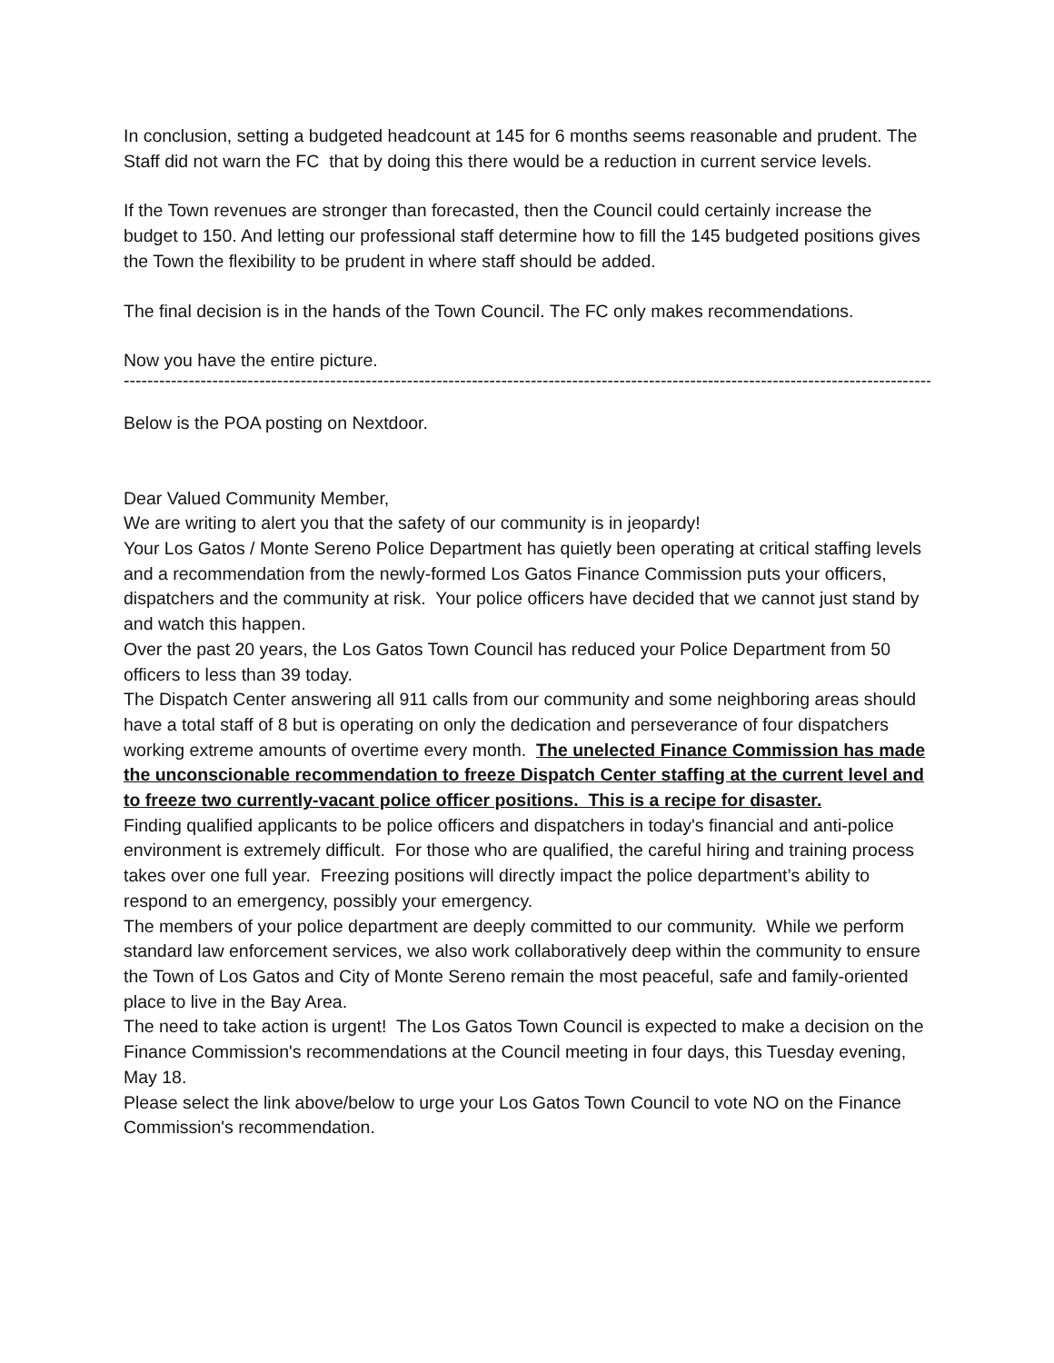In conclusion, setting a budgeted headcount at 145 for 6 months seems reasonable and prudent. The Staff did not warn the FC that by doing this there would be a reduction in current service levels.
If the Town revenues are stronger than forecasted, then the Council could certainly increase the budget to 150. And letting our professional staff determine how to fill the 145 budgeted positions gives the Town the flexibility to be prudent in where staff should be added.
The final decision is in the hands of the Town Council. The FC only makes recommendations.
Now you have the entire picture.
------------------------------------------------------------------------------------------------------------------------------------------------------
Below is the POA posting on Nextdoor.
Dear Valued Community Member,
We are writing to alert you that the safety of our community is in jeopardy!
Your Los Gatos / Monte Sereno Police Department has quietly been operating at critical staffing levels and a recommendation from the newly-formed Los Gatos Finance Commission puts your officers, dispatchers and the community at risk. Your police officers have decided that we cannot just stand by and watch this happen.
Over the past 20 years, the Los Gatos Town Council has reduced your Police Department from 50 officers to less than 39 today.
The Dispatch Center answering all 911 calls from our community and some neighboring areas should have a total staff of 8 but is operating on only the dedication and perseverance of four dispatchers working extreme amounts of overtime every month. The unelected Finance Commission has made the unconscionable recommendation to freeze Dispatch Center staffing at the current level and to freeze two currently-vacant police officer positions. This is a recipe for disaster.
Finding qualified applicants to be police officers and dispatchers in today's financial and anti-police environment is extremely difficult. For those who are qualified, the careful hiring and training process takes over one full year. Freezing positions will directly impact the police department’s ability to respond to an emergency, possibly your emergency.
The members of your police department are deeply committed to our community. While we perform standard law enforcement services, we also work collaboratively deep within the community to ensure the Town of Los Gatos and City of Monte Sereno remain the most peaceful, safe and family-oriented place to live in the Bay Area.
The need to take action is urgent! The Los Gatos Town Council is expected to make a decision on the Finance Commission's recommendations at the Council meeting in four days, this Tuesday evening, May 18.
Please select the link above/below to urge your Los Gatos Town Council to vote NO on the Finance Commission's recommendation.